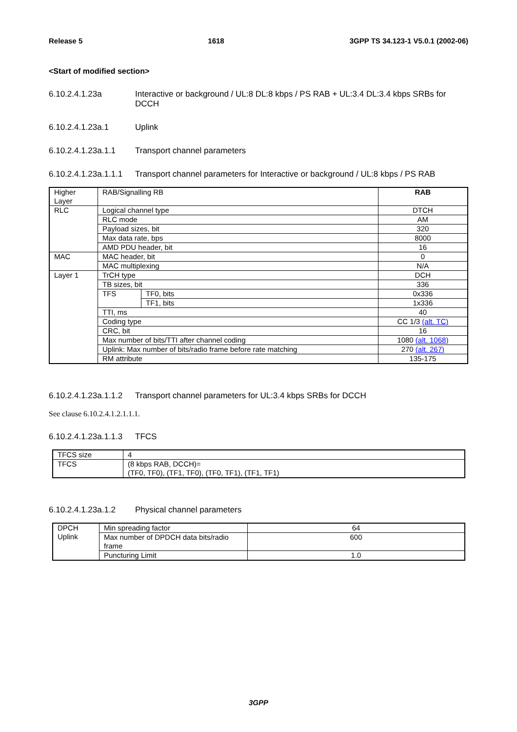Release 5 1618 3GPP TS 34.123-1 V5.0.1 (2002-06)
<Start of modified section>
6.10.2.4.1.23a Interactive or background / UL:8 DL:8 kbps / PS RAB + UL:3.4 DL:3.4 kbps SRBs for DCCH
6.10.2.4.1.23a.1 Uplink
6.10.2.4.1.23a.1.1 Transport channel parameters
6.10.2.4.1.23a.1.1.1 Transport channel parameters for Interactive or background / UL:8 kbps / PS RAB
| Higher Layer | RAB/Signalling RB | | RAB |
| RLC | Logical channel type | | DTCH |
| | RLC mode | | AM |
| | Payload sizes, bit | | 320 |
| | Max data rate, bps | | 8000 |
| | AMD PDU header, bit | | 16 |
| MAC | MAC header, bit | | 0 |
| | MAC multiplexing | | N/A |
| Layer 1 | TrCH type | | DCH |
| | TB sizes, bit | | 336 |
| | TFS | TF0, bits | 0x336 |
| | | TF1, bits | 1x336 |
| | TTI, ms | | 40 |
| | Coding type | | CC 1/3 (alt. TC) |
| | CRC, bit | | 16 |
| | Max number of bits/TTI after channel coding | | 1080 (alt. 1068) |
| | Uplink: Max number of bits/radio frame before rate matching | | 270 (alt. 267) |
| | RM attribute | | 135-175 |
6.10.2.4.1.23a.1.1.2 Transport channel parameters for UL:3.4 kbps SRBs for DCCH
See clause 6.10.2.4.1.2.1.1.1.
6.10.2.4.1.23a.1.1.3 TFCS
| TFCS size | 4 |
| TFCS | (8 kbps RAB, DCCH)= (TF0, TF0), (TF1, TF0), (TF0, TF1), (TF1, TF1) |
6.10.2.4.1.23a.1.2 Physical channel parameters
| DPCH Uplink | Min spreading factor | 64 |
| | Max number of DPDCH data bits/radio frame | 600 |
| | Puncturing Limit | 1.0 |
3GPP